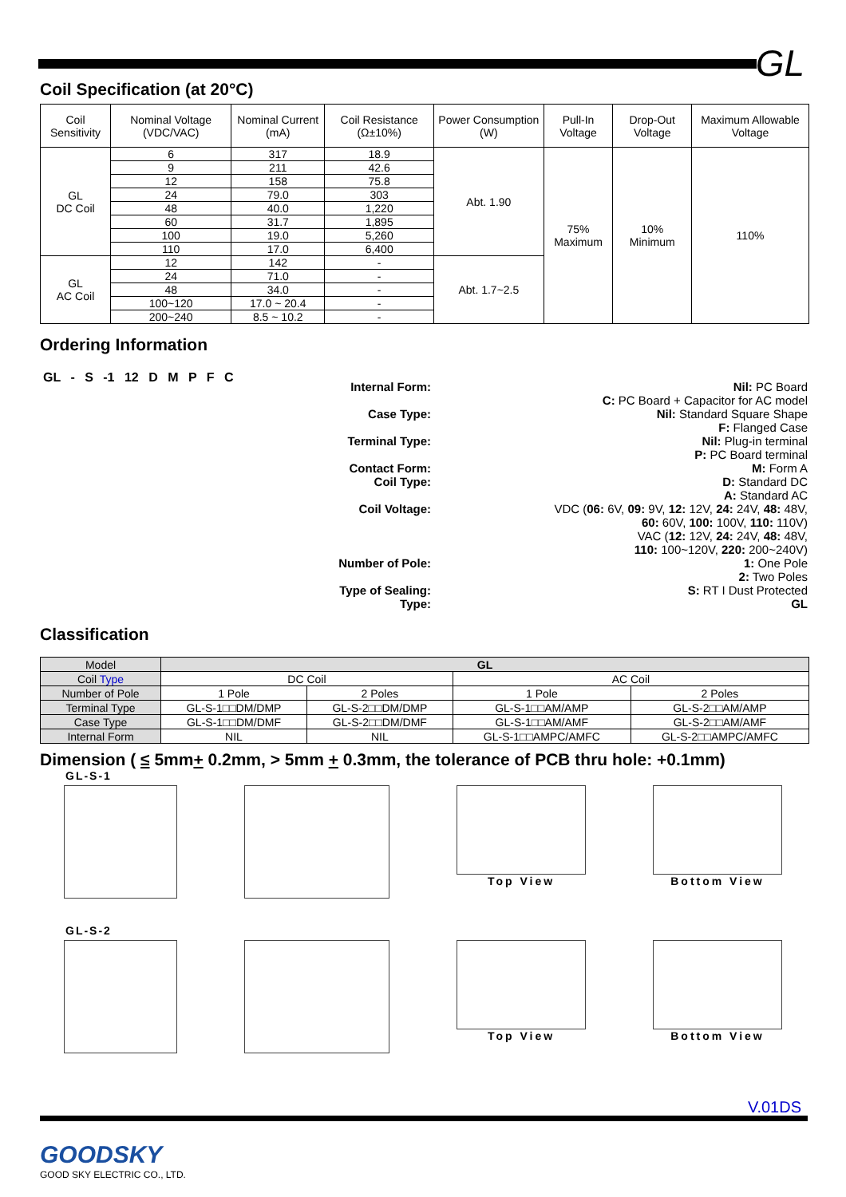GL
Coil Specification (at 20°C)
| Coil Sensitivity | Nominal Voltage (VDC/VAC) | Nominal Current (mA) | Coil Resistance (Ω±10%) | Power Consumption (W) | Pull-In Voltage | Drop-Out Voltage | Maximum Allowable Voltage |
| --- | --- | --- | --- | --- | --- | --- | --- |
| GL DC Coil | 6 | 317 | 18.9 | Abt. 1.90 | 75% Maximum | 10% Minimum | 110% |
| | 9 | 211 | 42.6 | | | | |
| | 12 | 158 | 75.8 | | | | |
| | 24 | 79.0 | 303 | | | | |
| | 48 | 40.0 | 1,220 | | | | |
| | 60 | 31.7 | 1,895 | | | | |
| | 100 | 19.0 | 5,260 | | | | |
| | 110 | 17.0 | 6,400 | | | | |
| GL AC Coil | 12 | 142 | - | Abt. 1.7~2.5 | | | |
| | 24 | 71.0 | - | | | | |
| | 48 | 34.0 | - | | | | |
| | 100~120 | 17.0 ~ 20.4 | - | | | | |
| | 200~240 | 8.5 ~ 10.2 | - | | | | |
Ordering Information
GL - S -1 12 D M P F C
Internal Form: Nil: PC Board
C: PC Board + Capacitor for AC model
Case Type: Nil: Standard Square Shape
F: Flanged Case
Terminal Type: Nil: Plug-in terminal
P: PC Board terminal
Contact Form: M: Form A
Coil Type: D: Standard DC
A: Standard AC
Coil Voltage: VDC (06: 6V, 09: 9V, 12: 12V, 24: 24V, 48: 48V,
60: 60V, 100: 100V, 110: 110V)
VAC (12: 12V, 24: 24V, 48: 48V,
110: 100~120V, 220: 200~240V)
Number of Pole: 1: One Pole
2: Two Poles
Type of Sealing: S: RT I Dust Protected
Type: GL
Classification
| Model | GL | | | |
| Coil Type | DC Coil | | AC Coil | |
| Number of Pole | 1 Pole | 2 Poles | 1 Pole | 2 Poles |
| Terminal Type | GL-S-1□□DM/DMP | GL-S-2□□DM/DMP | GL-S-1□□AM/AMP | GL-S-2□□AM/AMP |
| Case Type | GL-S-1□□DM/DMF | GL-S-2□□DM/DMF | GL-S-1□□AM/AMF | GL-S-2□□AM/AMF |
| Internal Form | NIL | NIL | GL-S-1□□AMPC/AMFC | GL-S-2□□AMPC/AMFC |
Dimension ( ≤ 5mm+ 0.2mm, > 5mm + 0.3mm, the tolerance of PCB thru hole: +0.1mm)
GL-S-1
Top View Bottom View
GL-S-2
Top View Bottom View
V.01DS
GOODSKY
GOOD SKY ELECTRIC CO., LTD.